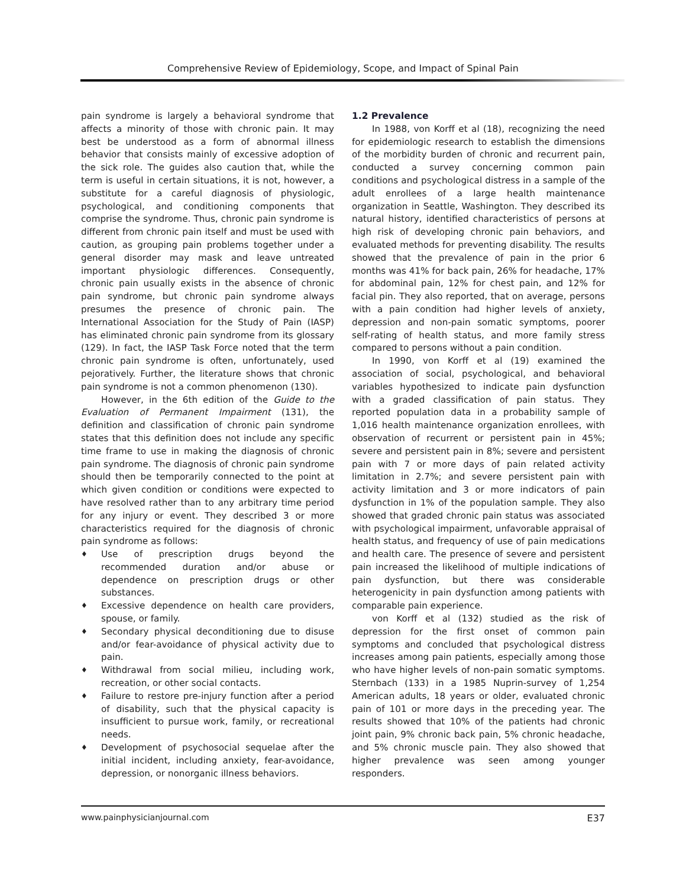Comprehensive Review of Epidemiology, Scope, and Impact of Spinal Pain
pain syndrome is largely a behavioral syndrome that affects a minority of those with chronic pain. It may best be understood as a form of abnormal illness behavior that consists mainly of excessive adoption of the sick role. The guides also caution that, while the term is useful in certain situations, it is not, however, a substitute for a careful diagnosis of physiologic, psychological, and conditioning components that comprise the syndrome. Thus, chronic pain syndrome is different from chronic pain itself and must be used with caution, as grouping pain problems together under a general disorder may mask and leave untreated important physiologic differences. Consequently, chronic pain usually exists in the absence of chronic pain syndrome, but chronic pain syndrome always presumes the presence of chronic pain. The International Association for the Study of Pain (IASP) has eliminated chronic pain syndrome from its glossary (129). In fact, the IASP Task Force noted that the term chronic pain syndrome is often, unfortunately, used pejoratively. Further, the literature shows that chronic pain syndrome is not a common phenomenon (130).
However, in the 6th edition of the Guide to the Evaluation of Permanent Impairment (131), the definition and classification of chronic pain syndrome states that this definition does not include any specific time frame to use in making the diagnosis of chronic pain syndrome. The diagnosis of chronic pain syndrome should then be temporarily connected to the point at which given condition or conditions were expected to have resolved rather than to any arbitrary time period for any injury or event. They described 3 or more characteristics required for the diagnosis of chronic pain syndrome as follows:
♦ Use of prescription drugs beyond the recommended duration and/or abuse or dependence on prescription drugs or other substances.
♦ Excessive dependence on health care providers, spouse, or family.
♦ Secondary physical deconditioning due to disuse and/or fear-avoidance of physical activity due to pain.
♦ Withdrawal from social milieu, including work, recreation, or other social contacts.
♦ Failure to restore pre-injury function after a period of disability, such that the physical capacity is insufficient to pursue work, family, or recreational needs.
♦ Development of psychosocial sequelae after the initial incident, including anxiety, fear-avoidance, depression, or nonorganic illness behaviors.
1.2 Prevalence
In 1988, von Korff et al (18), recognizing the need for epidemiologic research to establish the dimensions of the morbidity burden of chronic and recurrent pain, conducted a survey concerning common pain conditions and psychological distress in a sample of the adult enrollees of a large health maintenance organization in Seattle, Washington. They described its natural history, identified characteristics of persons at high risk of developing chronic pain behaviors, and evaluated methods for preventing disability. The results showed that the prevalence of pain in the prior 6 months was 41% for back pain, 26% for headache, 17% for abdominal pain, 12% for chest pain, and 12% for facial pin. They also reported, that on average, persons with a pain condition had higher levels of anxiety, depression and non-pain somatic symptoms, poorer self-rating of health status, and more family stress compared to persons without a pain condition.
In 1990, von Korff et al (19) examined the association of social, psychological, and behavioral variables hypothesized to indicate pain dysfunction with a graded classification of pain status. They reported population data in a probability sample of 1,016 health maintenance organization enrollees, with observation of recurrent or persistent pain in 45%; severe and persistent pain in 8%; severe and persistent pain with 7 or more days of pain related activity limitation in 2.7%; and severe persistent pain with activity limitation and 3 or more indicators of pain dysfunction in 1% of the population sample. They also showed that graded chronic pain status was associated with psychological impairment, unfavorable appraisal of health status, and frequency of use of pain medications and health care. The presence of severe and persistent pain increased the likelihood of multiple indications of pain dysfunction, but there was considerable heterogenicity in pain dysfunction among patients with comparable pain experience.
von Korff et al (132) studied as the risk of depression for the first onset of common pain symptoms and concluded that psychological distress increases among pain patients, especially among those who have higher levels of non-pain somatic symptoms. Sternbach (133) in a 1985 Nuprin-survey of 1,254 American adults, 18 years or older, evaluated chronic pain of 101 or more days in the preceding year. The results showed that 10% of the patients had chronic joint pain, 9% chronic back pain, 5% chronic headache, and 5% chronic muscle pain. They also showed that higher prevalence was seen among younger responders.
www.painphysicianjournal.com E37